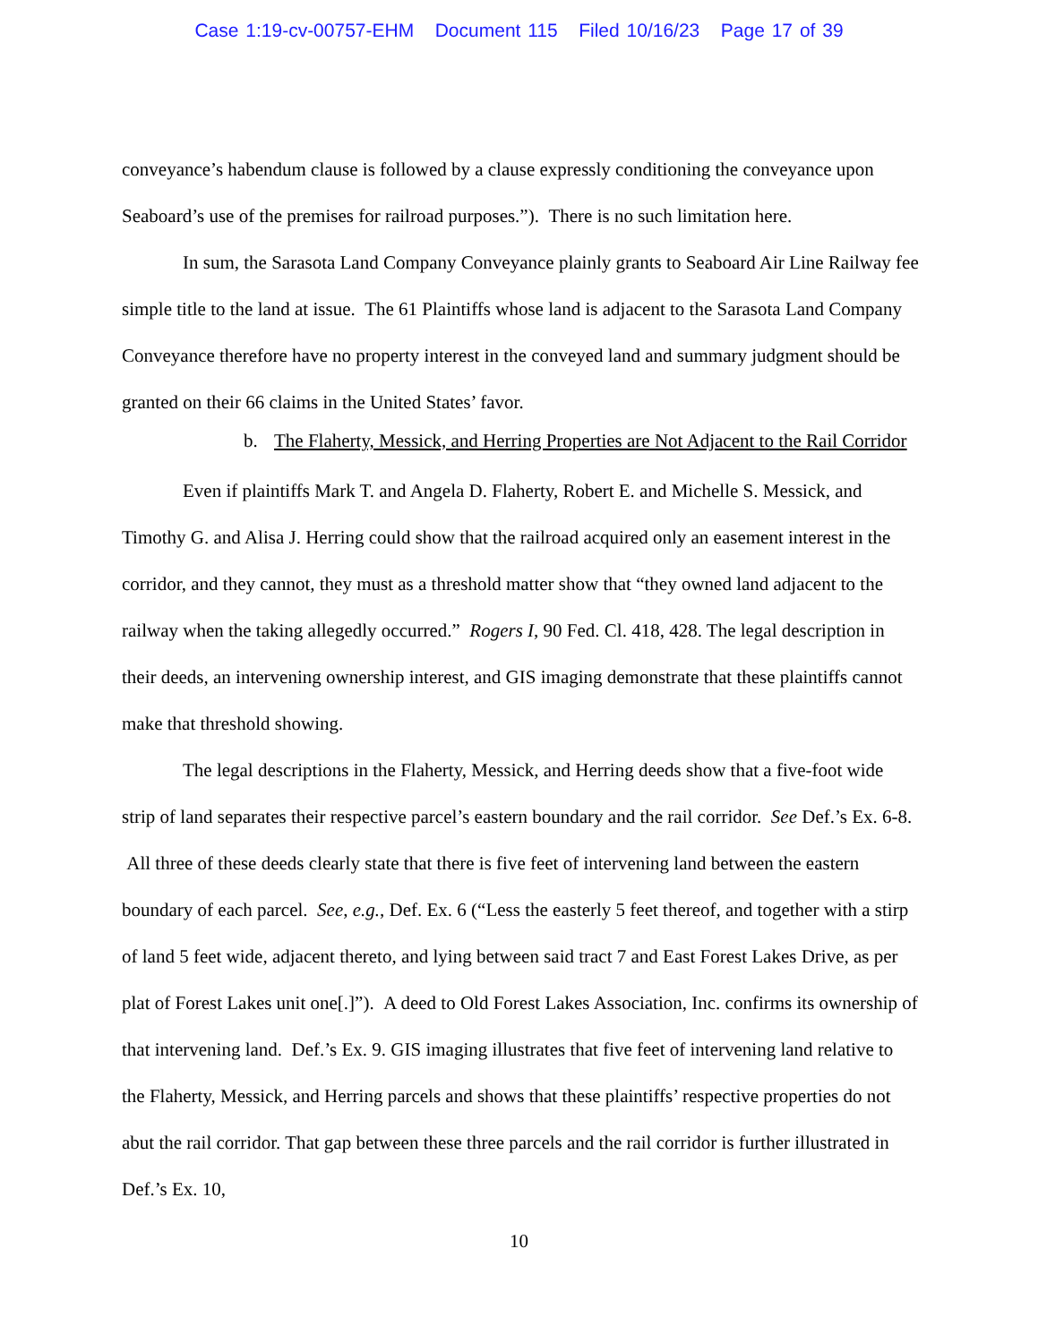Case 1:19-cv-00757-EHM Document 115 Filed 10/16/23 Page 17 of 39
conveyance’s habendum clause is followed by a clause expressly conditioning the conveyance upon Seaboard’s use of the premises for railroad purposes.”). There is no such limitation here.
In sum, the Sarasota Land Company Conveyance plainly grants to Seaboard Air Line Railway fee simple title to the land at issue. The 61 Plaintiffs whose land is adjacent to the Sarasota Land Company Conveyance therefore have no property interest in the conveyed land and summary judgment should be granted on their 66 claims in the United States’ favor.
b. The Flaherty, Messick, and Herring Properties are Not Adjacent to the Rail Corridor
Even if plaintiffs Mark T. and Angela D. Flaherty, Robert E. and Michelle S. Messick, and Timothy G. and Alisa J. Herring could show that the railroad acquired only an easement interest in the corridor, and they cannot, they must as a threshold matter show that “they owned land adjacent to the railway when the taking allegedly occurred.” Rogers I, 90 Fed. Cl. 418, 428. The legal description in their deeds, an intervening ownership interest, and GIS imaging demonstrate that these plaintiffs cannot make that threshold showing.
The legal descriptions in the Flaherty, Messick, and Herring deeds show that a five-foot wide strip of land separates their respective parcel’s eastern boundary and the rail corridor. See Def.’s Ex. 6-8. All three of these deeds clearly state that there is five feet of intervening land between the eastern boundary of each parcel. See, e.g., Def. Ex. 6 (“Less the easterly 5 feet thereof, and together with a stirp of land 5 feet wide, adjacent thereto, and lying between said tract 7 and East Forest Lakes Drive, as per plat of Forest Lakes unit one[.]”). A deed to Old Forest Lakes Association, Inc. confirms its ownership of that intervening land. Def.’s Ex. 9. GIS imaging illustrates that five feet of intervening land relative to the Flaherty, Messick, and Herring parcels and shows that these plaintiffs’ respective properties do not abut the rail corridor. That gap between these three parcels and the rail corridor is further illustrated in Def.’s Ex. 10,
10